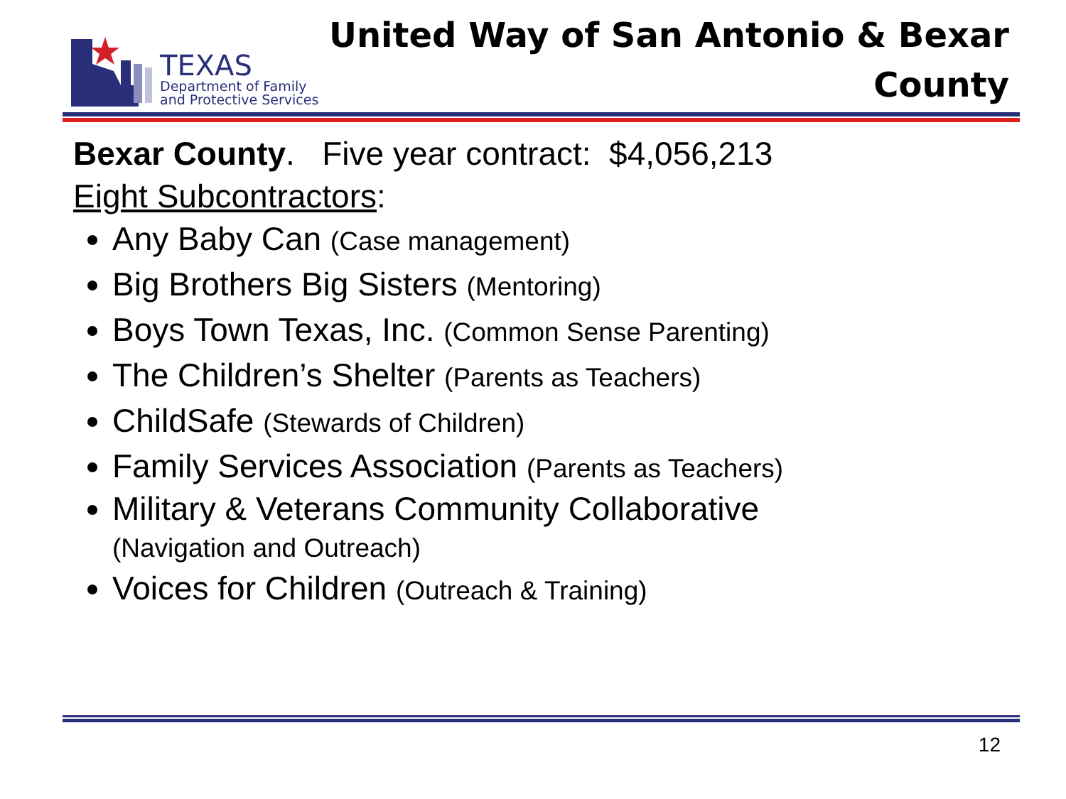TEXAS
Department of Family
and Protective Services
United Way of San Antonio & Bexar
County
Bexar County. Five year contract: $4,056,213
Eight Subcontractors:
Any Baby Can (Case management)
Big Brothers Big Sisters (Mentoring)
Boys Town Texas, Inc. (Common Sense Parenting)
The Children’s Shelter (Parents as Teachers)
ChildSafe (Stewards of Children)
Family Services Association (Parents as Teachers)
Military & Veterans Community Collaborative
(Navigation and Outreach)
Voices for Children (Outreach & Training)
12